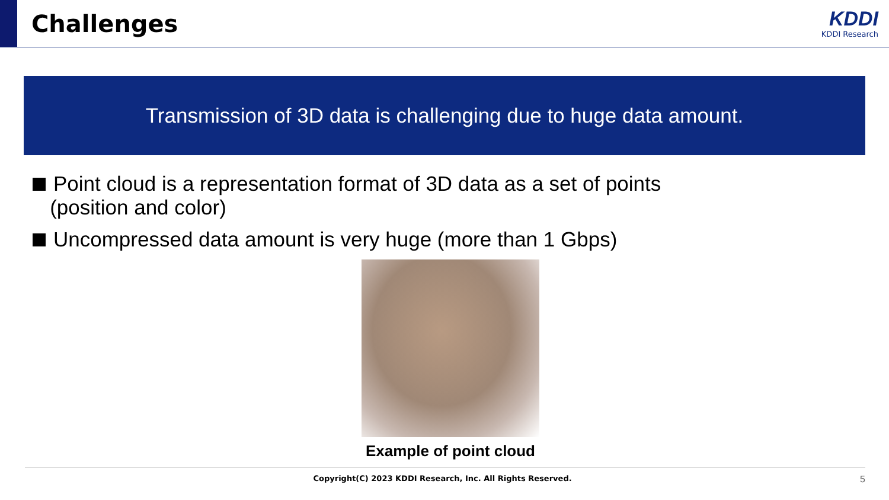Challenges
KDDI
KDDI Research
Transmission of 3D data is challenging due to huge data amount.
Point cloud is a representation format of 3D data as a set of points
(position and color)
Uncompressed data amount is very huge (more than 1 Gbps)
Example of point cloud
Copyright(C) 2023 KDDI Research, Inc. All Rights Reserved. 5